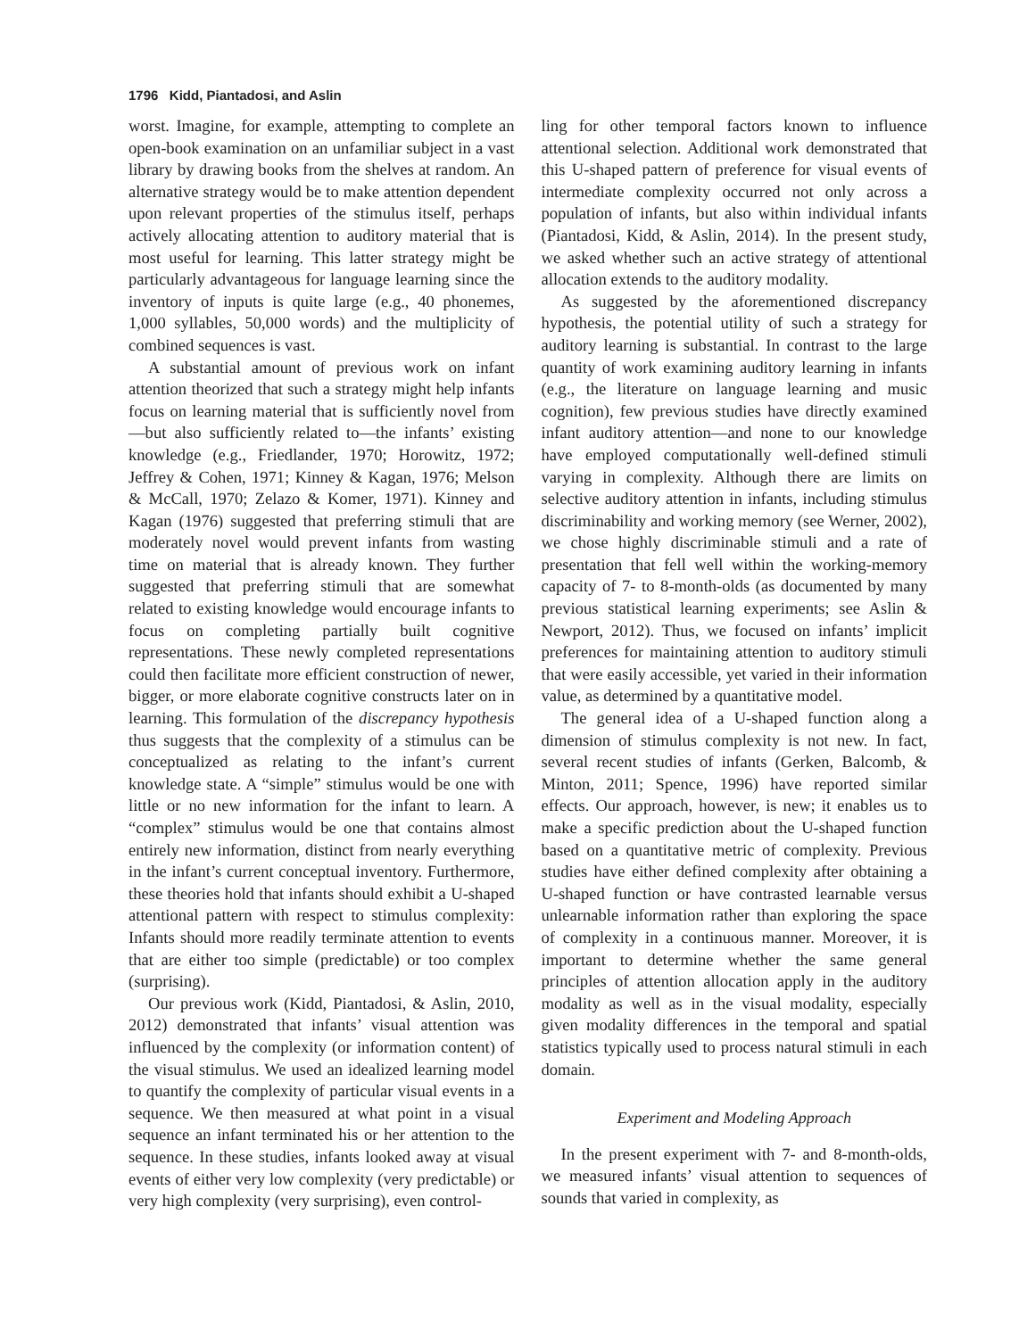1796 Kidd, Piantadosi, and Aslin
worst. Imagine, for example, attempting to complete an open-book examination on an unfamiliar subject in a vast library by drawing books from the shelves at random. An alternative strategy would be to make attention dependent upon relevant properties of the stimulus itself, perhaps actively allocating attention to auditory material that is most useful for learning. This latter strategy might be particularly advantageous for language learning since the inventory of inputs is quite large (e.g., 40 phonemes, 1,000 syllables, 50,000 words) and the multiplicity of combined sequences is vast.
A substantial amount of previous work on infant attention theorized that such a strategy might help infants focus on learning material that is sufficiently novel from—but also sufficiently related to—the infants’ existing knowledge (e.g., Friedlander, 1970; Horowitz, 1972; Jeffrey & Cohen, 1971; Kinney & Kagan, 1976; Melson & McCall, 1970; Zelazo & Komer, 1971). Kinney and Kagan (1976) suggested that preferring stimuli that are moderately novel would prevent infants from wasting time on material that is already known. They further suggested that preferring stimuli that are somewhat related to existing knowledge would encourage infants to focus on completing partially built cognitive representations. These newly completed representations could then facilitate more efficient construction of newer, bigger, or more elaborate cognitive constructs later on in learning. This formulation of the discrepancy hypothesis thus suggests that the complexity of a stimulus can be conceptualized as relating to the infant’s current knowledge state. A “simple” stimulus would be one with little or no new information for the infant to learn. A “complex” stimulus would be one that contains almost entirely new information, distinct from nearly everything in the infant’s current conceptual inventory. Furthermore, these theories hold that infants should exhibit a U-shaped attentional pattern with respect to stimulus complexity: Infants should more readily terminate attention to events that are either too simple (predictable) or too complex (surprising).
Our previous work (Kidd, Piantadosi, & Aslin, 2010, 2012) demonstrated that infants’ visual attention was influenced by the complexity (or information content) of the visual stimulus. We used an idealized learning model to quantify the complexity of particular visual events in a sequence. We then measured at what point in a visual sequence an infant terminated his or her attention to the sequence. In these studies, infants looked away at visual events of either very low complexity (very predictable) or very high complexity (very surprising), even control-
ling for other temporal factors known to influence attentional selection. Additional work demonstrated that this U-shaped pattern of preference for visual events of intermediate complexity occurred not only across a population of infants, but also within individual infants (Piantadosi, Kidd, & Aslin, 2014). In the present study, we asked whether such an active strategy of attentional allocation extends to the auditory modality.
As suggested by the aforementioned discrepancy hypothesis, the potential utility of such a strategy for auditory learning is substantial. In contrast to the large quantity of work examining auditory learning in infants (e.g., the literature on language learning and music cognition), few previous studies have directly examined infant auditory attention—and none to our knowledge have employed computationally well-defined stimuli varying in complexity. Although there are limits on selective auditory attention in infants, including stimulus discriminability and working memory (see Werner, 2002), we chose highly discriminable stimuli and a rate of presentation that fell well within the working-memory capacity of 7- to 8-month-olds (as documented by many previous statistical learning experiments; see Aslin & Newport, 2012). Thus, we focused on infants’ implicit preferences for maintaining attention to auditory stimuli that were easily accessible, yet varied in their information value, as determined by a quantitative model.
The general idea of a U-shaped function along a dimension of stimulus complexity is not new. In fact, several recent studies of infants (Gerken, Balcomb, & Minton, 2011; Spence, 1996) have reported similar effects. Our approach, however, is new; it enables us to make a specific prediction about the U-shaped function based on a quantitative metric of complexity. Previous studies have either defined complexity after obtaining a U-shaped function or have contrasted learnable versus unlearnable information rather than exploring the space of complexity in a continuous manner. Moreover, it is important to determine whether the same general principles of attention allocation apply in the auditory modality as well as in the visual modality, especially given modality differences in the temporal and spatial statistics typically used to process natural stimuli in each domain.
Experiment and Modeling Approach
In the present experiment with 7- and 8-month-olds, we measured infants’ visual attention to sequences of sounds that varied in complexity, as